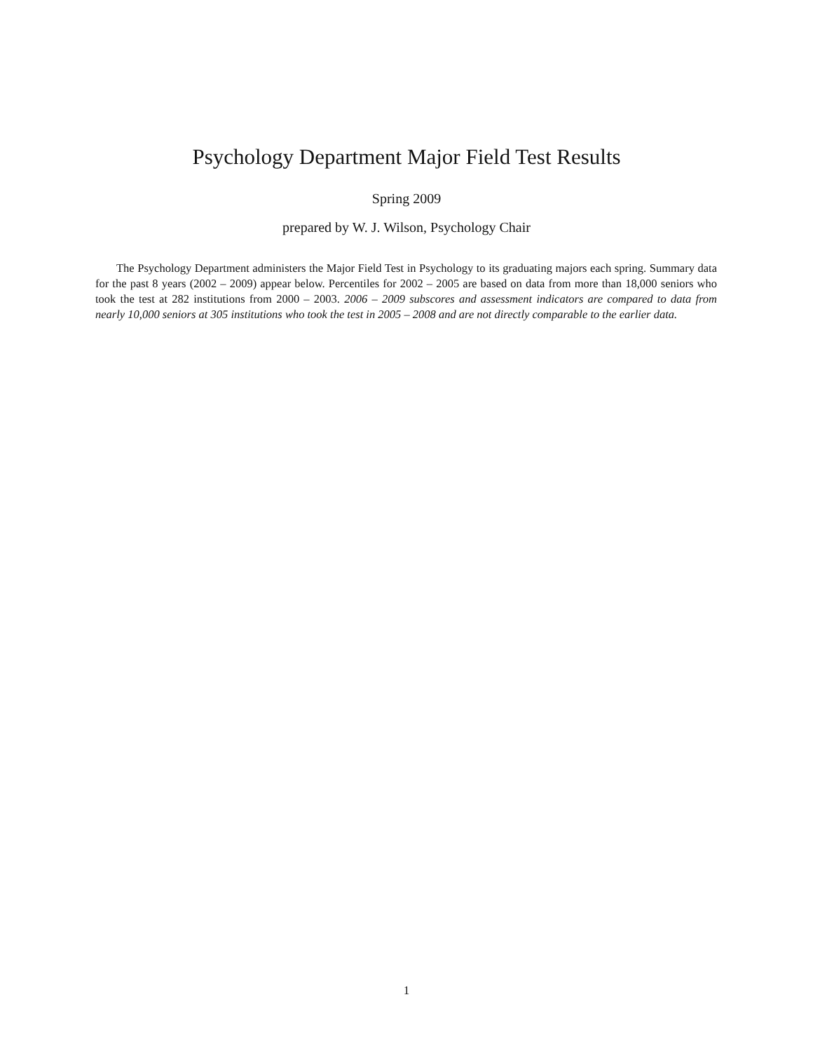Psychology Department Major Field Test Results
Spring 2009
prepared by W. J. Wilson, Psychology Chair
The Psychology Department administers the Major Field Test in Psychology to its graduating majors each spring. Summary data for the past 8 years (2002 – 2009) appear below. Percentiles for 2002 – 2005 are based on data from more than 18,000 seniors who took the test at 282 institutions from 2000 – 2003. 2006 – 2009 subscores and assessment indicators are compared to data from nearly 10,000 seniors at 305 institutions who took the test in 2005 – 2008 and are not directly comparable to the earlier data.
1